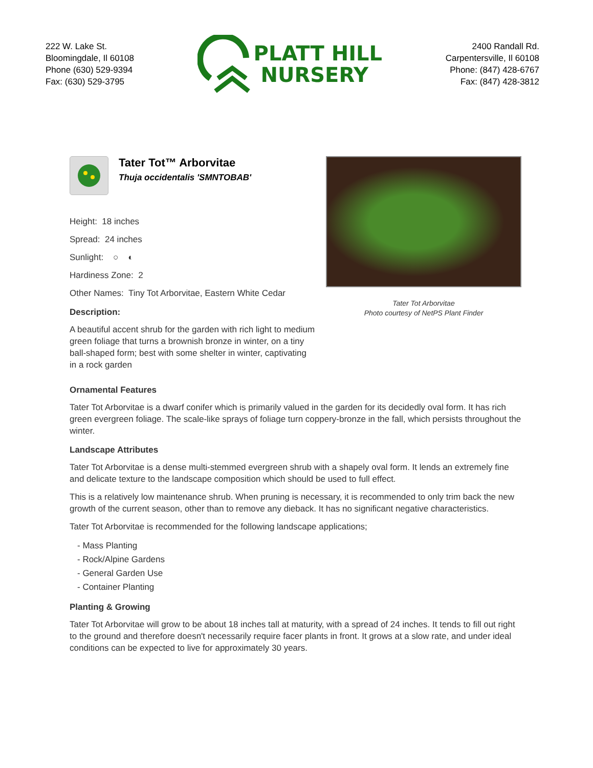222 W. Lake St.
Bloomingdale, Il 60108
Phone (630) 529-9394
Fax: (630) 529-3795
PLATT HILL
NURSERY
2400 Randall Rd.
Carpentersville, Il 60108
Phone: (847) 428-6767
Fax: (847) 428-3812
Tater Tot™ Arborvitae
Thuja occidentalis 'SMNTOBAB'
Height: 18 inches
Spread: 24 inches
Sunlight: ○ ◐
Hardiness Zone: 2
Other Names: Tiny Tot Arborvitae, Eastern White Cedar
Description:
A beautiful accent shrub for the garden with rich light to medium green foliage that turns a brownish bronze in winter, on a tiny ball-shaped form; best with some shelter in winter, captivating in a rock garden
Tater Tot Arborvitae
Photo courtesy of NetPS Plant Finder
Ornamental Features
Tater Tot Arborvitae is a dwarf conifer which is primarily valued in the garden for its decidedly oval form. It has rich green evergreen foliage. The scale-like sprays of foliage turn coppery-bronze in the fall, which persists throughout the winter.
Landscape Attributes
Tater Tot Arborvitae is a dense multi-stemmed evergreen shrub with a shapely oval form. It lends an extremely fine and delicate texture to the landscape composition which should be used to full effect.
This is a relatively low maintenance shrub. When pruning is necessary, it is recommended to only trim back the new growth of the current season, other than to remove any dieback. It has no significant negative characteristics.
Tater Tot Arborvitae is recommended for the following landscape applications;
- Mass Planting
- Rock/Alpine Gardens
- General Garden Use
- Container Planting
Planting & Growing
Tater Tot Arborvitae will grow to be about 18 inches tall at maturity, with a spread of 24 inches. It tends to fill out right to the ground and therefore doesn't necessarily require facer plants in front. It grows at a slow rate, and under ideal conditions can be expected to live for approximately 30 years.